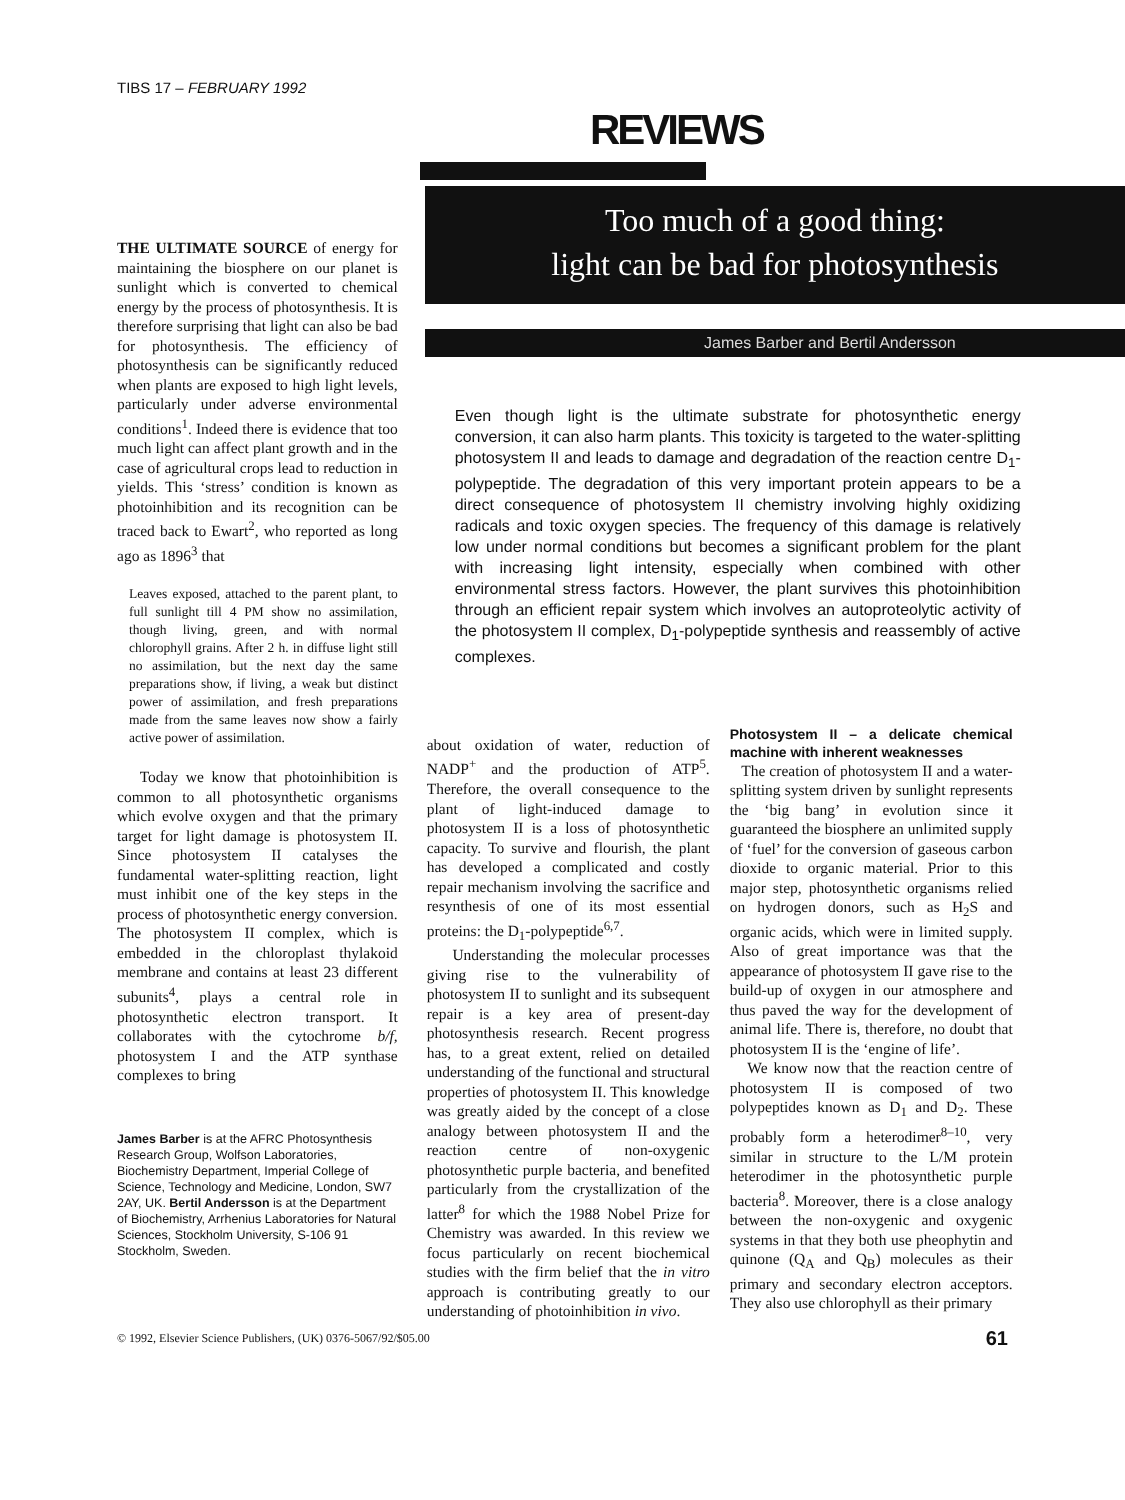TIBS 17 – FEBRUARY 1992
REVIEWS
THE ULTIMATE SOURCE of energy for maintaining the biosphere on our planet is sunlight which is converted to chemical energy by the process of photosynthesis. It is therefore surprising that light can also be bad for photosynthesis. The efficiency of photosynthesis can be significantly reduced when plants are exposed to high light levels, particularly under adverse environmental conditions<sup>1</sup>. Indeed there is evidence that too much light can affect plant growth and in the case of agricultural crops lead to reduction in yields. This ‘stress’ condition is known as photoinhibition and its recognition can be traced back to Ewart<sup>2</sup>, who reported as long ago as 1896<sup>3</sup> that
Leaves exposed, attached to the parent plant, to full sunlight till 4 PM show no assimilation, though living, green, and with normal chlorophyll grains. After 2 h. in diffuse light still no assimilation, but the next day the same preparations show, if living, a weak but distinct power of assimilation, and fresh preparations made from the same leaves now show a fairly active power of assimilation.
Today we know that photoinhibition is common to all photosynthetic organisms which evolve oxygen and that the primary target for light damage is photosystem II. Since photosystem II catalyses the fundamental water-splitting reaction, light must inhibit one of the key steps in the process of photosynthetic energy conversion. The photosystem II complex, which is embedded in the chloroplast thylakoid membrane and contains at least 23 different subunits<sup>4</sup>, plays a central role in photosynthetic electron transport. It collaborates with the cytochrome b/f, photosystem I and the ATP synthase complexes to bring
James Barber is at the AFRC Photosynthesis Research Group, Wolfson Laboratories, Biochemistry Department, Imperial College of Science, Technology and Medicine, London, SW7 2AY, UK. Bertil Andersson is at the Department of Biochemistry, Arrhenius Laboratories for Natural Sciences, Stockholm University, S-106 91 Stockholm, Sweden.
Too much of a good thing:
light can be bad for photosynthesis
James Barber and Bertil Andersson
Even though light is the ultimate substrate for photosynthetic energy conversion, it can also harm plants. This toxicity is targeted to the water-splitting photosystem II and leads to damage and degradation of the reaction centre D<sub>1</sub>-polypeptide. The degradation of this very important protein appears to be a direct consequence of photosystem II chemistry involving highly oxidizing radicals and toxic oxygen species. The frequency of this damage is relatively low under normal conditions but becomes a significant problem for the plant with increasing light intensity, especially when combined with other environmental stress factors. However, the plant survives this photoinhibition through an efficient repair system which involves an autoproteolytic activity of the photosystem II complex, D<sub>1</sub>-polypeptide synthesis and reassembly of active complexes.
about oxidation of water, reduction of NADP<sup>+</sup> and the production of ATP<sup>5</sup>. Therefore, the overall consequence to the plant of light-induced damage to photosystem II is a loss of photosynthetic capacity. To survive and flourish, the plant has developed a complicated and costly repair mechanism involving the sacrifice and resynthesis of one of its most essential proteins: the D<sub>1</sub>-polypeptide<sup>6,7</sup>.
Understanding the molecular processes giving rise to the vulnerability of photosystem II to sunlight and its subsequent repair is a key area of present-day photosynthesis research. Recent progress has, to a great extent, relied on detailed understanding of the functional and structural properties of photosystem II. This knowledge was greatly aided by the concept of a close analogy between photosystem II and the reaction centre of non-oxygenic photosynthetic purple bacteria, and benefited particularly from the crystallization of the latter<sup>8</sup> for which the 1988 Nobel Prize for Chemistry was awarded. In this review we focus particularly on recent biochemical studies with the firm belief that the in vitro approach is contributing greatly to our understanding of photoinhibition in vivo.
Photosystem II – a delicate chemical machine with inherent weaknesses
The creation of photosystem II and a water-splitting system driven by sunlight represents the ‘big bang’ in evolution since it guaranteed the biosphere an unlimited supply of ‘fuel’ for the conversion of gaseous carbon dioxide to organic material. Prior to this major step, photosynthetic organisms relied on hydrogen donors, such as H<sub>2</sub>S and organic acids, which were in limited supply. Also of great importance was that the appearance of photosystem II gave rise to the build-up of oxygen in our atmosphere and thus paved the way for the development of animal life. There is, therefore, no doubt that photosystem II is the ‘engine of life’.
We know now that the reaction centre of photosystem II is composed of two polypeptides known as D<sub>1</sub> and D<sub>2</sub>. These probably form a heterodimer<sup>8–10</sup>, very similar in structure to the L/M protein heterodimer in the photosynthetic purple bacteria<sup>8</sup>. Moreover, there is a close analogy between the non-oxygenic and oxygenic systems in that they both use pheophytin and quinone (Q<sub>A</sub> and Q<sub>B</sub>) molecules as their primary and secondary electron acceptors. They also use chlorophyll as their primary
© 1992, Elsevier Science Publishers, (UK) 0376-5067/92/$05.00 61